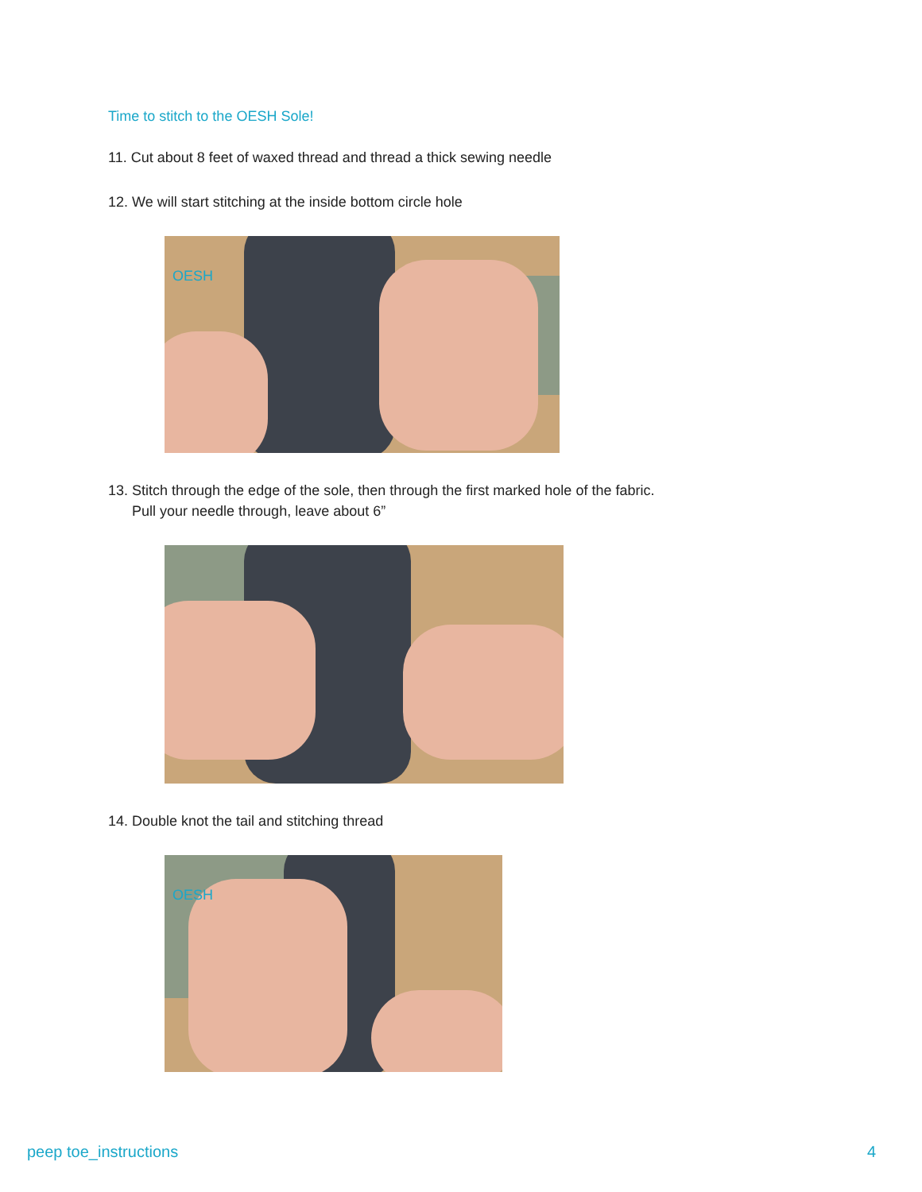Time to stitch to the OESH Sole!
11. Cut about 8 feet of waxed thread and thread a thick sewing needle
12. We will start stitching at the inside bottom circle hole
OESH
13. Stitch through the edge of the sole, then through the first marked hole of the fabric.
Pull your needle through, leave about 6”
14. Double knot the tail and stitching thread
OESH
peep toe_instructions 4